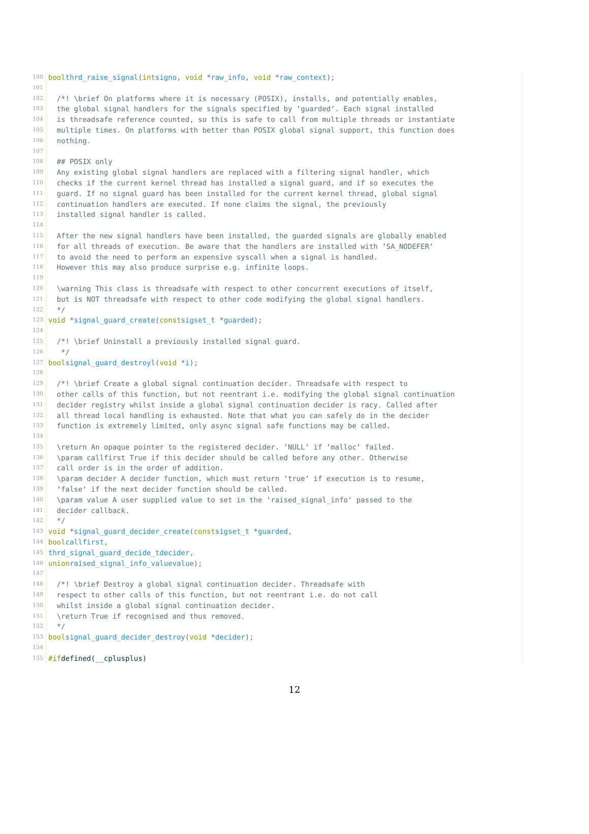100 bool thrd_raise_signal (int signo, void * raw_info, void * raw_context);
101
102 /*! \brief On platforms where it is necessary (POSIX), installs, and potentially enables,
103 the global signal handlers for the signals specified by ‘guarded‘. Each signal installed
104 is threadsafe reference counted, so this is safe to call from multiple threads or instantiate
105 multiple times. On platforms with better than POSIX global signal support, this function does
106 nothing.
107
108 ## POSIX only
109 Any existing global signal handlers are replaced with a filtering signal handler, which
110 checks if the current kernel thread has installed a signal guard, and if so executes the
111 guard. If no signal guard has been installed for the current kernel thread, global signal
112 continuation handlers are executed. If none claims the signal, the previously
113 installed signal handler is called.
114
115 After the new signal handlers have been installed, the guarded signals are globally enabled
116 for all threads of execution. Be aware that the handlers are installed with ‘SA_NODEFER‘
117 to avoid the need to perform an expensive syscall when a signal is handled.
118 However this may also produce surprise e.g. infinite loops.
119
120 \warning This class is threadsafe with respect to other concurrent executions of itself,
121 but is NOT threadsafe with respect to other code modifying the global signal handlers.
122 */
123 void * signal_guard_create (const sigset_t * guarded);
124
125 /*! \brief Uninstall a previously installed signal guard.
126 */
127 bool signal_guard_destroyl (void * i);
128
129 /*! \brief Create a global signal continuation decider. Threadsafe with respect to
130 other calls of this function, but not reentrant i.e. modifying the global signal continuation
131 decider registry whilst inside a global signal continuation decider is racy. Called after
132 all thread local handling is exhausted. Note that what you can safely do in the decider
133 function is extremely limited, only async signal safe functions may be called.
134
135 \return An opaque pointer to the registered decider. ‘NULL‘ if ‘malloc‘ failed.
136 \param callfirst True if this decider should be called before any other. Otherwise
137 call order is in the order of addition.
138 \param decider A decider function, which must return ‘true‘ if execution is to resume,
139 ‘false‘ if the next decider function should be called.
140 \param value A user supplied value to set in the ‘raised_signal_info‘ passed to the
141 decider callback.
142 */
143 void * signal_guard_decider_create (const sigset_t * guarded,
144 bool callfirst,
145 thrd_signal_guard_decide_t decider,
146 union raised_signal_info_value value);
147
148 /*! \brief Destroy a global signal continuation decider. Threadsafe with
149 respect to other calls of this function, but not reentrant i.e. do not call
150 whilst inside a global signal continuation decider.
151 \return True if recognised and thus removed.
152 */
153 bool signal_guard_decider_destroy (void * decider);
154
155 #if defined(__cplusplus)
12